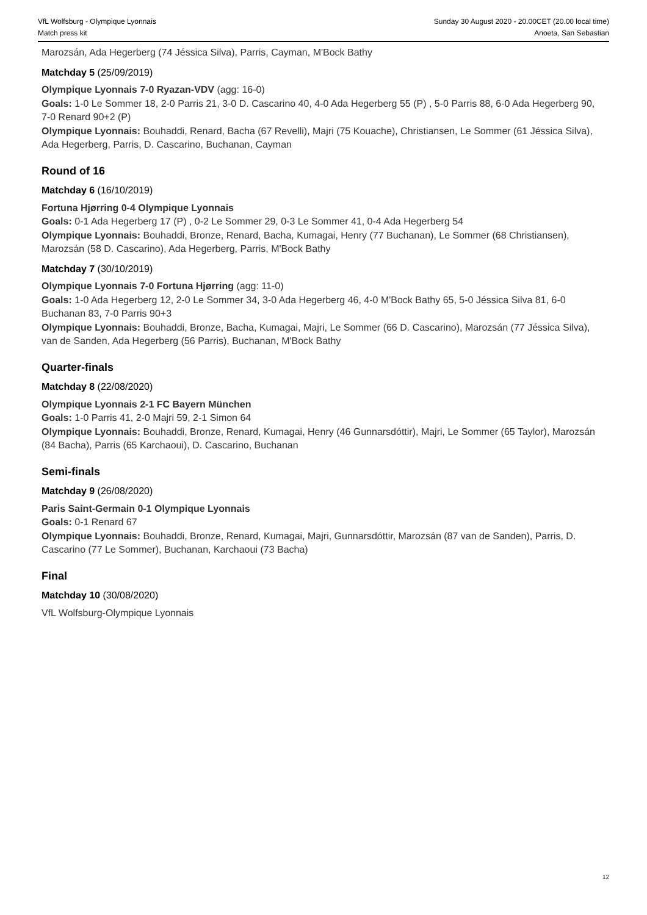VfL Wolfsburg - Olympique Lyonnais Sunday 30 August 2020 - 20.00CET (20.00 local time)
Match press kit Anoeta, San Sebastian
Marozsán, Ada Hegerberg (74 Jéssica Silva), Parris, Cayman, M'Bock Bathy
Matchday 5 (25/09/2019)
Olympique Lyonnais 7-0 Ryazan-VDV (agg: 16-0)
Goals: 1-0 Le Sommer 18, 2-0 Parris 21, 3-0 D. Cascarino 40, 4-0 Ada Hegerberg 55 (P) , 5-0 Parris 88, 6-0 Ada Hegerberg 90, 7-0 Renard 90+2 (P)
Olympique Lyonnais: Bouhaddi, Renard, Bacha (67 Revelli), Majri (75 Kouache), Christiansen, Le Sommer (61 Jéssica Silva), Ada Hegerberg, Parris, D. Cascarino, Buchanan, Cayman
Round of 16
Matchday 6 (16/10/2019)
Fortuna Hjørring 0-4 Olympique Lyonnais
Goals: 0-1 Ada Hegerberg 17 (P) , 0-2 Le Sommer 29, 0-3 Le Sommer 41, 0-4 Ada Hegerberg 54
Olympique Lyonnais: Bouhaddi, Bronze, Renard, Bacha, Kumagai, Henry (77 Buchanan), Le Sommer (68 Christiansen), Marozsán (58 D. Cascarino), Ada Hegerberg, Parris, M'Bock Bathy
Matchday 7 (30/10/2019)
Olympique Lyonnais 7-0 Fortuna Hjørring (agg: 11-0)
Goals: 1-0 Ada Hegerberg 12, 2-0 Le Sommer 34, 3-0 Ada Hegerberg 46, 4-0 M'Bock Bathy 65, 5-0 Jéssica Silva 81, 6-0 Buchanan 83, 7-0 Parris 90+3
Olympique Lyonnais: Bouhaddi, Bronze, Bacha, Kumagai, Majri, Le Sommer (66 D. Cascarino), Marozsán (77 Jéssica Silva), van de Sanden, Ada Hegerberg (56 Parris), Buchanan, M'Bock Bathy
Quarter-finals
Matchday 8 (22/08/2020)
Olympique Lyonnais 2-1 FC Bayern München
Goals: 1-0 Parris 41, 2-0 Majri 59, 2-1 Simon 64
Olympique Lyonnais: Bouhaddi, Bronze, Renard, Kumagai, Henry (46 Gunnarsdóttir), Majri, Le Sommer (65 Taylor), Marozsán (84 Bacha), Parris (65 Karchaoui), D. Cascarino, Buchanan
Semi-finals
Matchday 9 (26/08/2020)
Paris Saint-Germain 0-1 Olympique Lyonnais
Goals: 0-1 Renard 67
Olympique Lyonnais: Bouhaddi, Bronze, Renard, Kumagai, Majri, Gunnarsdóttir, Marozsán (87 van de Sanden), Parris, D. Cascarino (77 Le Sommer), Buchanan, Karchaoui (73 Bacha)
Final
Matchday 10 (30/08/2020)
VfL Wolfsburg-Olympique Lyonnais
12